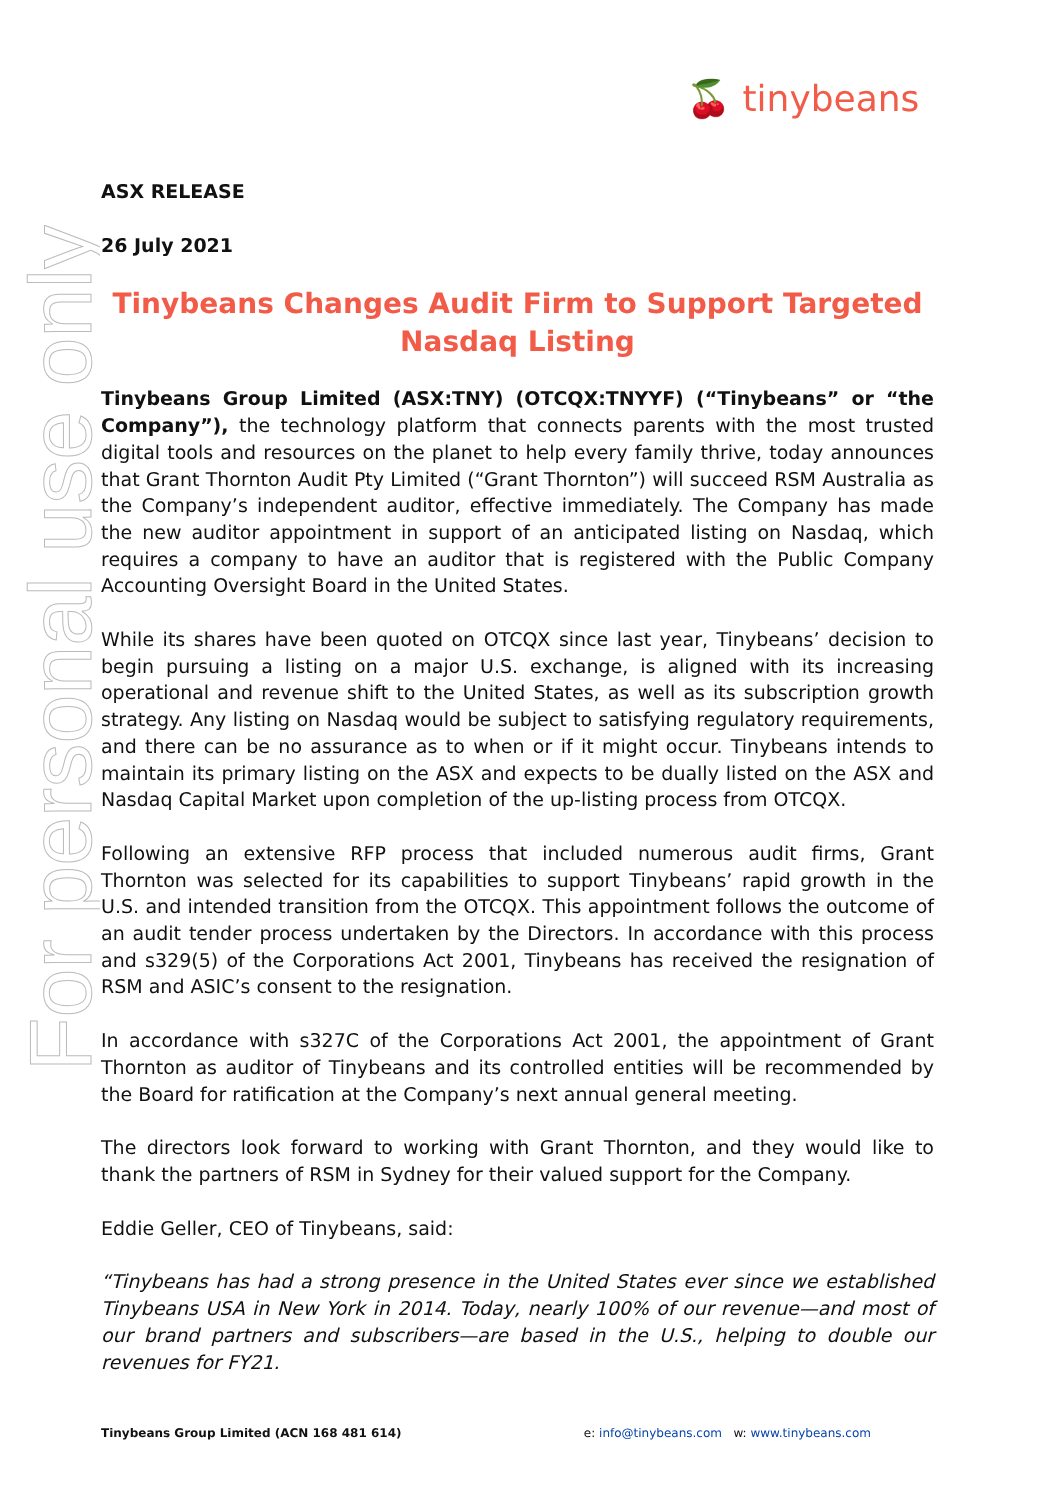🍒 tinybeans
For personal use only
ASX RELEASE
26 July 2021
Tinybeans Changes Audit Firm to Support Targeted Nasdaq Listing
Tinybeans Group Limited (ASX:TNY) (OTCQX:TNYYF) (“Tinybeans” or “the Company”), the technology platform that connects parents with the most trusted digital tools and resources on the planet to help every family thrive, today announces that Grant Thornton Audit Pty Limited (“Grant Thornton”) will succeed RSM Australia as the Company’s independent auditor, effective immediately. The Company has made the new auditor appointment in support of an anticipated listing on Nasdaq, which requires a company to have an auditor that is registered with the Public Company Accounting Oversight Board in the United States.
While its shares have been quoted on OTCQX since last year, Tinybeans’ decision to begin pursuing a listing on a major U.S. exchange, is aligned with its increasing operational and revenue shift to the United States, as well as its subscription growth strategy. Any listing on Nasdaq would be subject to satisfying regulatory requirements, and there can be no assurance as to when or if it might occur. Tinybeans intends to maintain its primary listing on the ASX and expects to be dually listed on the ASX and Nasdaq Capital Market upon completion of the up-listing process from OTCQX.
Following an extensive RFP process that included numerous audit firms, Grant Thornton was selected for its capabilities to support Tinybeans’ rapid growth in the U.S. and intended transition from the OTCQX. This appointment follows the outcome of an audit tender process undertaken by the Directors. In accordance with this process and s329(5) of the Corporations Act 2001, Tinybeans has received the resignation of RSM and ASIC’s consent to the resignation.
In accordance with s327C of the Corporations Act 2001, the appointment of Grant Thornton as auditor of Tinybeans and its controlled entities will be recommended by the Board for ratification at the Company’s next annual general meeting.
The directors look forward to working with Grant Thornton, and they would like to thank the partners of RSM in Sydney for their valued support for the Company.
Eddie Geller, CEO of Tinybeans, said:
“Tinybeans has had a strong presence in the United States ever since we established Tinybeans USA in New York in 2014. Today, nearly 100% of our revenue—and most of our brand partners and subscribers—are based in the U.S., helping to double our revenues for FY21.
Tinybeans Group Limited (ACN 168 481 614) e: info@tinybeans.com w: www.tinybeans.com